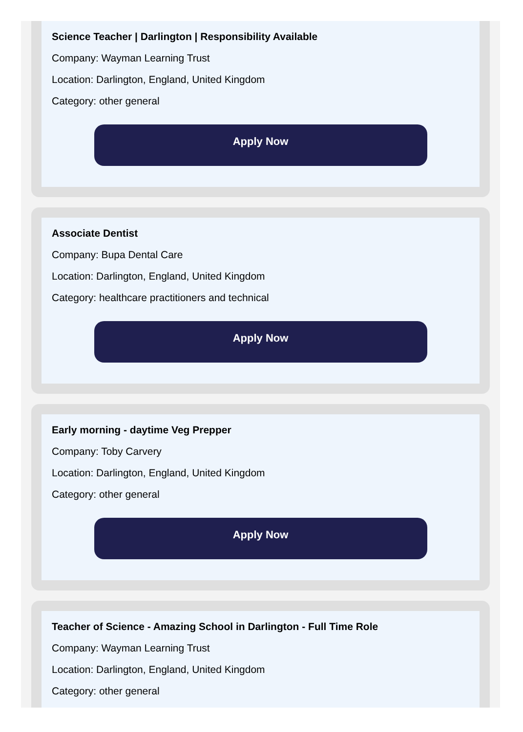Science Teacher | Darlington | Responsibility Available
Company: Wayman Learning Trust
Location: Darlington, England, United Kingdom
Category: other general
Apply Now
Associate Dentist
Company: Bupa Dental Care
Location: Darlington, England, United Kingdom
Category: healthcare practitioners and technical
Apply Now
Early morning - daytime Veg Prepper
Company: Toby Carvery
Location: Darlington, England, United Kingdom
Category: other general
Apply Now
Teacher of Science - Amazing School in Darlington - Full Time Role
Company: Wayman Learning Trust
Location: Darlington, England, United Kingdom
Category: other general